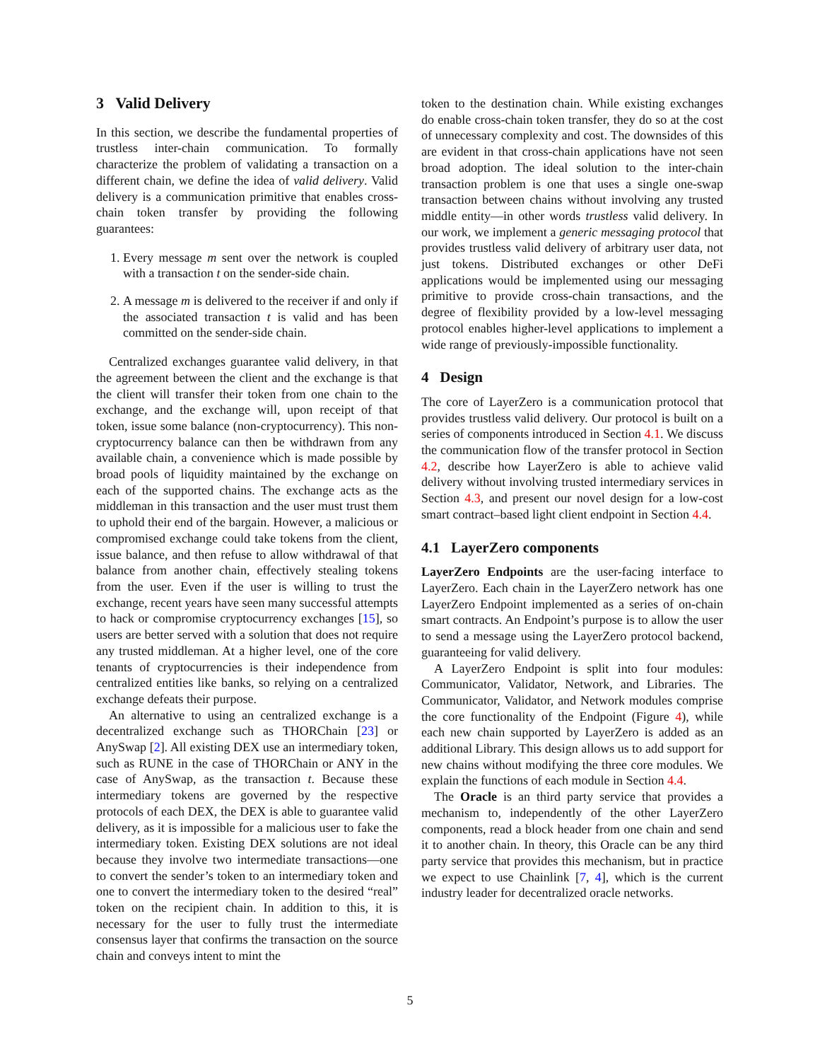3 Valid Delivery
In this section, we describe the fundamental properties of trustless inter-chain communication. To formally characterize the problem of validating a transaction on a different chain, we define the idea of valid delivery. Valid delivery is a communication primitive that enables cross-chain token transfer by providing the following guarantees:
1. Every message m sent over the network is coupled with a transaction t on the sender-side chain.
2. A message m is delivered to the receiver if and only if the associated transaction t is valid and has been committed on the sender-side chain.
Centralized exchanges guarantee valid delivery, in that the agreement between the client and the exchange is that the client will transfer their token from one chain to the exchange, and the exchange will, upon receipt of that token, issue some balance (non-cryptocurrency). This non-cryptocurrency balance can then be withdrawn from any available chain, a convenience which is made possible by broad pools of liquidity maintained by the exchange on each of the supported chains. The exchange acts as the middleman in this transaction and the user must trust them to uphold their end of the bargain. However, a malicious or compromised exchange could take tokens from the client, issue balance, and then refuse to allow withdrawal of that balance from another chain, effectively stealing tokens from the user. Even if the user is willing to trust the exchange, recent years have seen many successful attempts to hack or compromise cryptocurrency exchanges [15], so users are better served with a solution that does not require any trusted middleman. At a higher level, one of the core tenants of cryptocurrencies is their independence from centralized entities like banks, so relying on a centralized exchange defeats their purpose.
An alternative to using an centralized exchange is a decentralized exchange such as THORChain [23] or AnySwap [2]. All existing DEX use an intermediary token, such as RUNE in the case of THORChain or ANY in the case of AnySwap, as the transaction t. Because these intermediary tokens are governed by the respective protocols of each DEX, the DEX is able to guarantee valid delivery, as it is impossible for a malicious user to fake the intermediary token. Existing DEX solutions are not ideal because they involve two intermediate transactions—one to convert the sender’s token to an intermediary token and one to convert the intermediary token to the desired “real” token on the recipient chain. In addition to this, it is necessary for the user to fully trust the intermediate consensus layer that confirms the transaction on the source chain and conveys intent to mint the
token to the destination chain. While existing exchanges do enable cross-chain token transfer, they do so at the cost of unnecessary complexity and cost. The downsides of this are evident in that cross-chain applications have not seen broad adoption. The ideal solution to the inter-chain transaction problem is one that uses a single one-swap transaction between chains without involving any trusted middle entity—in other words trustless valid delivery. In our work, we implement a generic messaging protocol that provides trustless valid delivery of arbitrary user data, not just tokens. Distributed exchanges or other DeFi applications would be implemented using our messaging primitive to provide cross-chain transactions, and the degree of flexibility provided by a low-level messaging protocol enables higher-level applications to implement a wide range of previously-impossible functionality.
4 Design
The core of LayerZero is a communication protocol that provides trustless valid delivery. Our protocol is built on a series of components introduced in Section 4.1. We discuss the communication flow of the transfer protocol in Section 4.2, describe how LayerZero is able to achieve valid delivery without involving trusted intermediary services in Section 4.3, and present our novel design for a low-cost smart contract–based light client endpoint in Section 4.4.
4.1 LayerZero components
LayerZero Endpoints are the user-facing interface to LayerZero. Each chain in the LayerZero network has one LayerZero Endpoint implemented as a series of on-chain smart contracts. An Endpoint’s purpose is to allow the user to send a message using the LayerZero protocol backend, guaranteeing for valid delivery.
A LayerZero Endpoint is split into four modules: Communicator, Validator, Network, and Libraries. The Communicator, Validator, and Network modules comprise the core functionality of the Endpoint (Figure 4), while each new chain supported by LayerZero is added as an additional Library. This design allows us to add support for new chains without modifying the three core modules. We explain the functions of each module in Section 4.4.
The Oracle is an third party service that provides a mechanism to, independently of the other LayerZero components, read a block header from one chain and send it to another chain. In theory, this Oracle can be any third party service that provides this mechanism, but in practice we expect to use Chainlink [7, 4], which is the current industry leader for decentralized oracle networks.
5